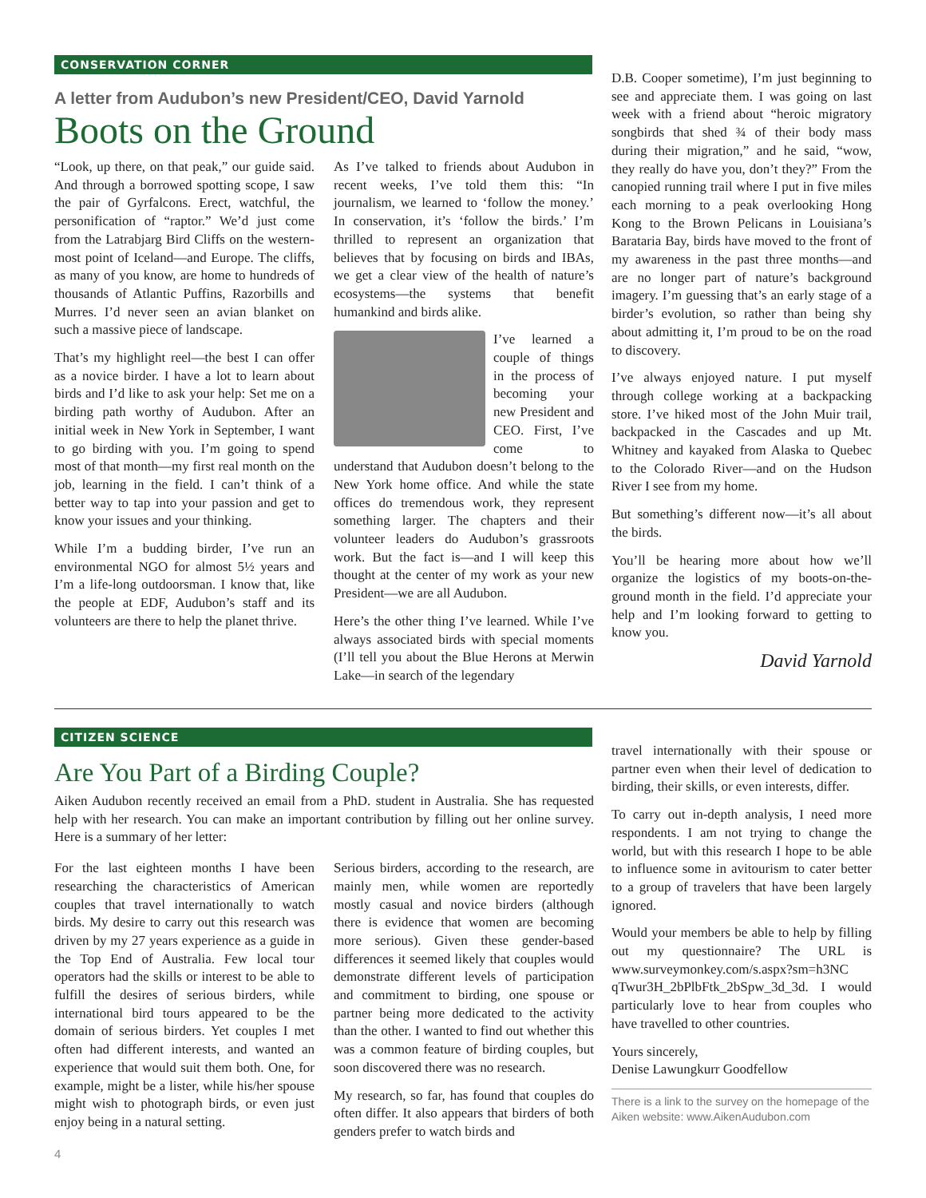CONSERVATION CORNER
A letter from Audubon’s new President/CEO, David Yarnold
Boots on the Ground
“Look, up there, on that peak,” our guide said. And through a borrowed spotting scope, I saw the pair of Gyrfalcons. Erect, watchful, the personification of “raptor.” We’d just come from the Latrabjarg Bird Cliffs on the western-most point of Iceland—and Europe. The cliffs, as many of you know, are home to hundreds of thousands of Atlantic Puffins, Razorbills and Murres. I’d never seen an avian blanket on such a massive piece of landscape.
That’s my highlight reel—the best I can offer as a novice birder. I have a lot to learn about birds and I’d like to ask your help: Set me on a birding path worthy of Audubon. After an initial week in New York in September, I want to go birding with you. I’m going to spend most of that month—my first real month on the job, learning in the field. I can’t think of a better way to tap into your passion and get to know your issues and your thinking.
While I’m a budding birder, I’ve run an environmental NGO for almost 5½ years and I’m a life-long outdoorsman. I know that, like the people at EDF, Audubon’s staff and its volunteers are there to help the planet thrive.
As I’ve talked to friends about Audubon in recent weeks, I’ve told them this: “In journalism, we learned to ‘follow the money.’ In conservation, it’s ‘follow the birds.’ I’m thrilled to represent an organization that believes that by focusing on birds and IBAs, we get a clear view of the health of nature’s ecosystems—the systems that benefit humankind and birds alike.
I’ve learned a couple of things in the process of becoming your new President and CEO. First, I’ve come to understand that Audubon doesn’t belong to the New York home office. And while the state offices do tremendous work, they represent something larger. The chapters and their volunteer leaders do Audubon’s grassroots work. But the fact is—and I will keep this thought at the center of my work as your new President—we are all Audubon.
Here’s the other thing I’ve learned. While I’ve always associated birds with special moments (I’ll tell you about the Blue Herons at Merwin Lake—in search of the legendary
D.B. Cooper sometime), I’m just beginning to see and appreciate them. I was going on last week with a friend about “heroic migratory songbirds that shed ¾ of their body mass during their migration,” and he said, “wow, they really do have you, don’t they?” From the canopied running trail where I put in five miles each morning to a peak overlooking Hong Kong to the Brown Pelicans in Louisiana’s Barataria Bay, birds have moved to the front of my awareness in the past three months—and are no longer part of nature’s background imagery. I’m guessing that’s an early stage of a birder’s evolution, so rather than being shy about admitting it, I’m proud to be on the road to discovery.
I’ve always enjoyed nature. I put myself through college working at a backpacking store. I’ve hiked most of the John Muir trail, backpacked in the Cascades and up Mt. Whitney and kayaked from Alaska to Quebec to the Colorado River—and on the Hudson River I see from my home.
But something’s different now—it’s all about the birds.
You’ll be hearing more about how we’ll organize the logistics of my boots-on-the-ground month in the field. I’d appreciate your help and I’m looking forward to getting to know you.
David Yarnold
CITIZEN SCIENCE
Are You Part of a Birding Couple?
Aiken Audubon recently received an email from a PhD. student in Australia. She has requested help with her research. You can make an important contribution by filling out her online survey. Here is a summary of her letter:
For the last eighteen months I have been researching the characteristics of American couples that travel internationally to watch birds. My desire to carry out this research was driven by my 27 years experience as a guide in the Top End of Australia. Few local tour operators had the skills or interest to be able to fulfill the desires of serious birders, while international bird tours appeared to be the domain of serious birders. Yet couples I met often had different interests, and wanted an experience that would suit them both. One, for example, might be a lister, while his/her spouse might wish to photograph birds, or even just enjoy being in a natural setting.
Serious birders, according to the research, are mainly men, while women are reportedly mostly casual and novice birders (although there is evidence that women are becoming more serious). Given these gender-based differences it seemed likely that couples would demonstrate different levels of participation and commitment to birding, one spouse or partner being more dedicated to the activity than the other. I wanted to find out whether this was a common feature of birding couples, but soon discovered there was no research.
My research, so far, has found that couples do often differ. It also appears that birders of both genders prefer to watch birds and
travel internationally with their spouse or partner even when their level of dedication to birding, their skills, or even interests, differ.
To carry out in-depth analysis, I need more respondents. I am not trying to change the world, but with this research I hope to be able to influence some in avitourism to cater better to a group of travelers that have been largely ignored.
Would your members be able to help by filling out my questionnaire? The URL is www.surveymonkey.com/s.aspx?sm=h3NC qTwur3H_2bPlbFtk_2bSpw_3d_3d. I would particularly love to hear from couples who have travelled to other countries.
Yours sincerely,
Denise Lawungkurr Goodfellow
There is a link to the survey on the homepage of the Aiken website: www.AikenAudubon.com
4